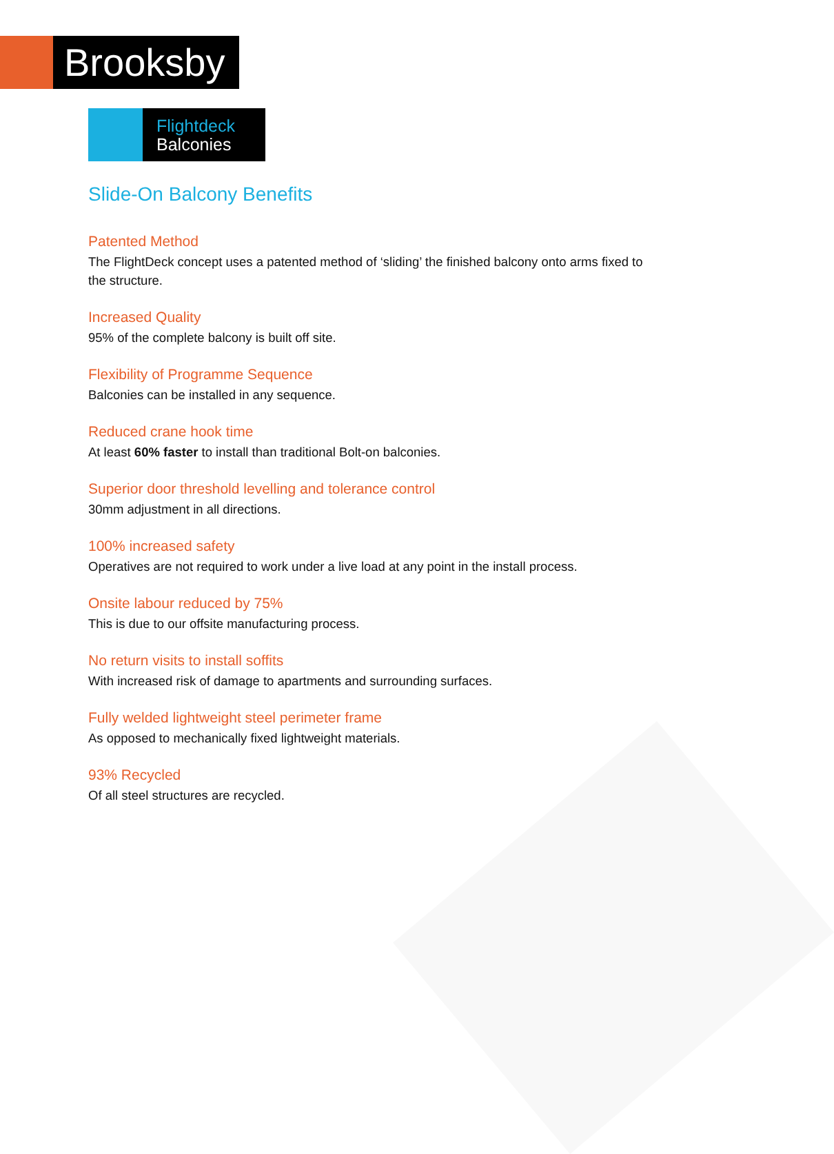Brooksby
Flightdeck
Balconies
Slide-On Balcony Benefits
Patented Method
The FlightDeck concept uses a patented method of ‘sliding’ the finished balcony onto arms fixed to the structure.
Increased Quality
95% of the complete balcony is built off site.
Flexibility of Programme Sequence
Balconies can be installed in any sequence.
Reduced crane hook time
At least 60% faster to install than traditional Bolt-on balconies.
Superior door threshold levelling and tolerance control
30mm adjustment in all directions.
100% increased safety
Operatives are not required to work under a live load at any point in the install process.
Onsite labour reduced by 75%
This is due to our offsite manufacturing process.
No return visits to install soffits
With increased risk of damage to apartments and surrounding surfaces.
Fully welded lightweight steel perimeter frame
As opposed to mechanically fixed lightweight materials.
93% Recycled
Of all steel structures are recycled.